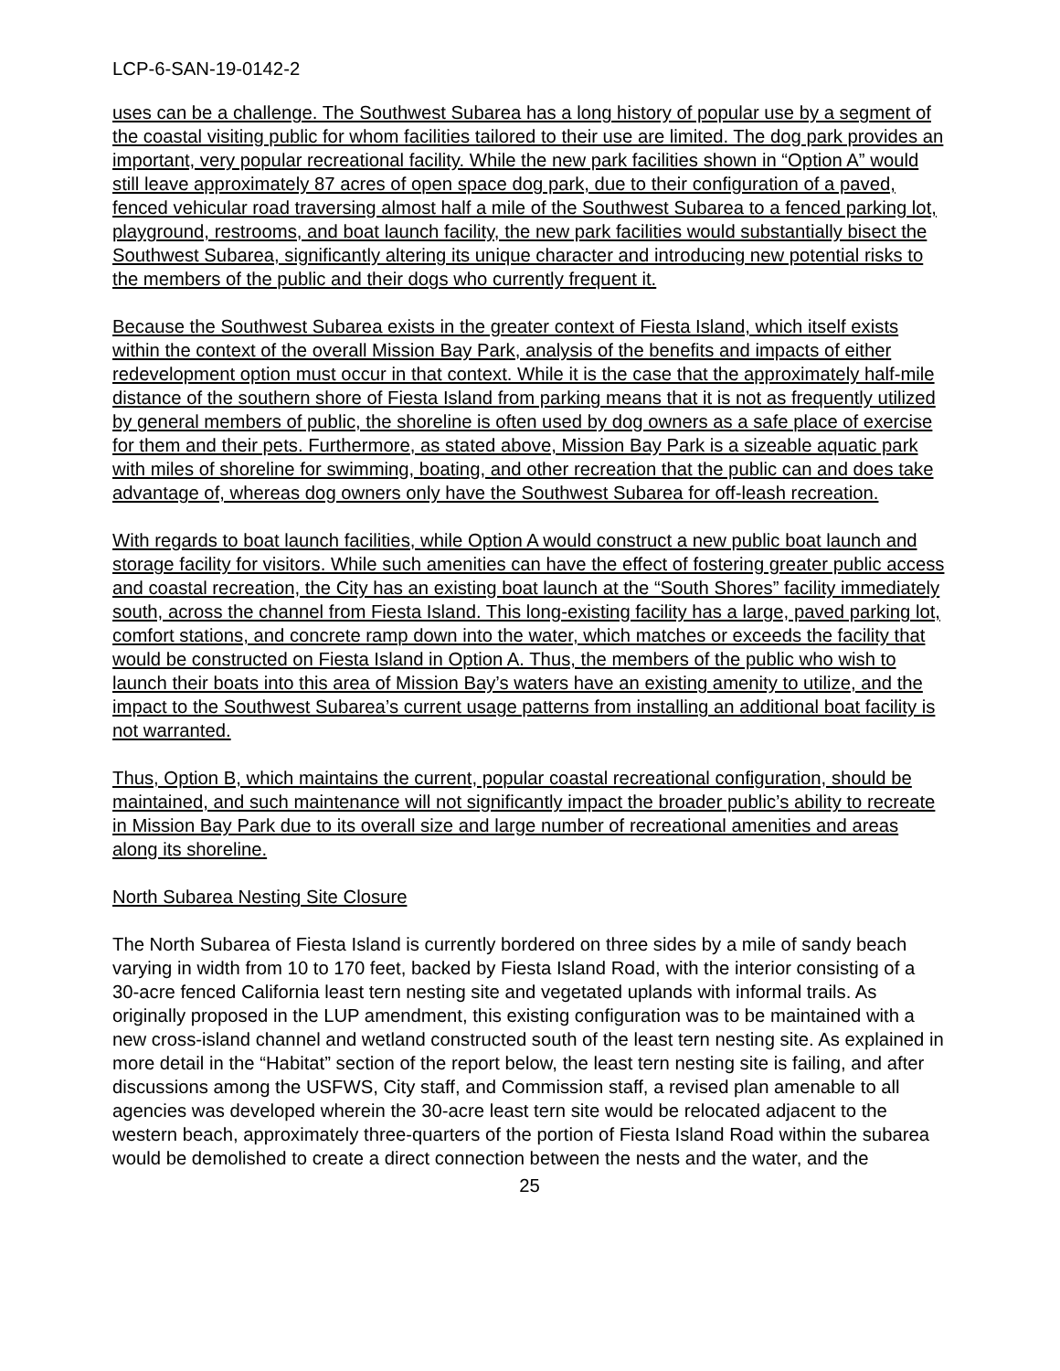LCP-6-SAN-19-0142-2
uses can be a challenge. The Southwest Subarea has a long history of popular use by a segment of the coastal visiting public for whom facilities tailored to their use are limited. The dog park provides an important, very popular recreational facility. While the new park facilities shown in “Option A” would still leave approximately 87 acres of open space dog park, due to their configuration of a paved, fenced vehicular road traversing almost half a mile of the Southwest Subarea to a fenced parking lot, playground, restrooms, and boat launch facility, the new park facilities would substantially bisect the Southwest Subarea, significantly altering its unique character and introducing new potential risks to the members of the public and their dogs who currently frequent it.
Because the Southwest Subarea exists in the greater context of Fiesta Island, which itself exists within the context of the overall Mission Bay Park, analysis of the benefits and impacts of either redevelopment option must occur in that context. While it is the case that the approximately half-mile distance of the southern shore of Fiesta Island from parking means that it is not as frequently utilized by general members of public, the shoreline is often used by dog owners as a safe place of exercise for them and their pets. Furthermore, as stated above, Mission Bay Park is a sizeable aquatic park with miles of shoreline for swimming, boating, and other recreation that the public can and does take advantage of, whereas dog owners only have the Southwest Subarea for off-leash recreation.
With regards to boat launch facilities, while Option A would construct a new public boat launch and storage facility for visitors. While such amenities can have the effect of fostering greater public access and coastal recreation, the City has an existing boat launch at the “South Shores” facility immediately south, across the channel from Fiesta Island. This long-existing facility has a large, paved parking lot, comfort stations, and concrete ramp down into the water, which matches or exceeds the facility that would be constructed on Fiesta Island in Option A. Thus, the members of the public who wish to launch their boats into this area of Mission Bay’s waters have an existing amenity to utilize, and the impact to the Southwest Subarea’s current usage patterns from installing an additional boat facility is not warranted.
Thus, Option B, which maintains the current, popular coastal recreational configuration, should be maintained, and such maintenance will not significantly impact the broader public’s ability to recreate in Mission Bay Park due to its overall size and large number of recreational amenities and areas along its shoreline.
North Subarea Nesting Site Closure
The North Subarea of Fiesta Island is currently bordered on three sides by a mile of sandy beach varying in width from 10 to 170 feet, backed by Fiesta Island Road, with the interior consisting of a 30-acre fenced California least tern nesting site and vegetated uplands with informal trails. As originally proposed in the LUP amendment, this existing configuration was to be maintained with a new cross-island channel and wetland constructed south of the least tern nesting site. As explained in more detail in the “Habitat” section of the report below, the least tern nesting site is failing, and after discussions among the USFWS, City staff, and Commission staff, a revised plan amenable to all agencies was developed wherein the 30-acre least tern site would be relocated adjacent to the western beach, approximately three-quarters of the portion of Fiesta Island Road within the subarea would be demolished to create a direct connection between the nests and the water, and the
25